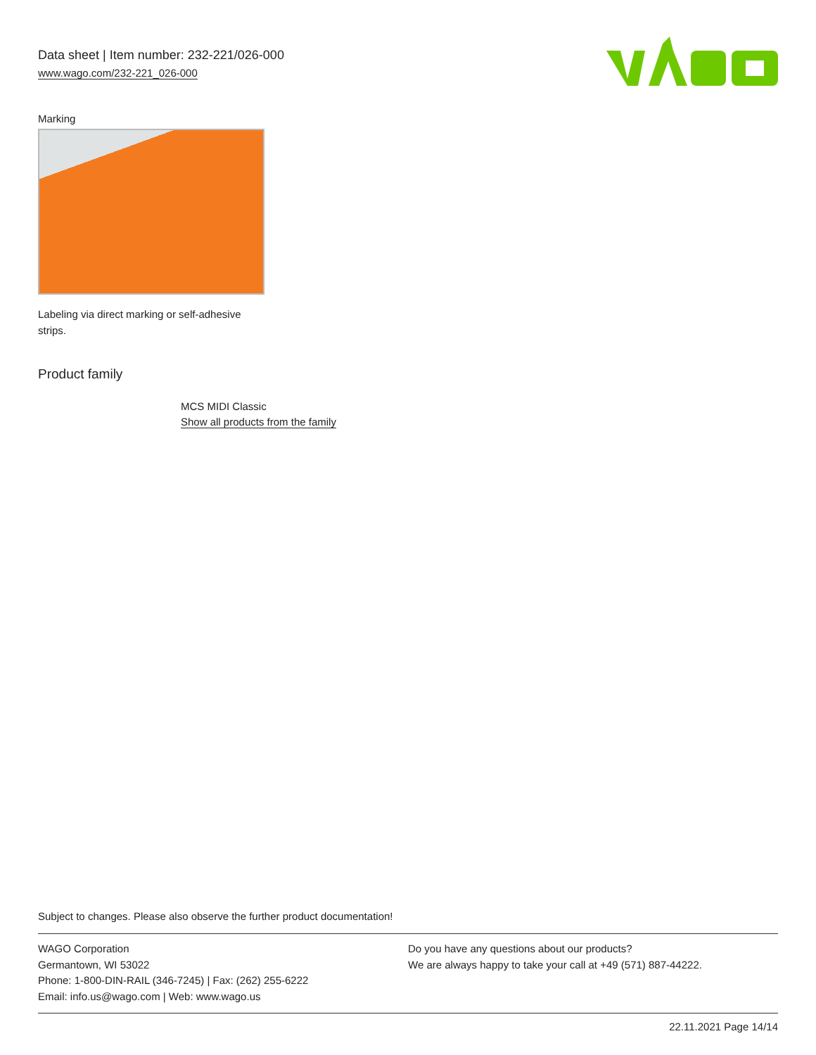Data sheet | Item number: 232-221/026-000
www.wago.com/232-221_026-000
Marking
Labeling via direct marking or self-adhesive strips.
Product family
MCS MIDI Classic
Show all products from the family
Subject to changes. Please also observe the further product documentation!
WAGO Corporation
Germantown, WI 53022
Phone: 1-800-DIN-RAIL (346-7245) | Fax: (262) 255-6222
Email: info.us@wago.com | Web: www.wago.us
Do you have any questions about our products?
We are always happy to take your call at +49 (571) 887-44222.
22.11.2021 Page 14/14